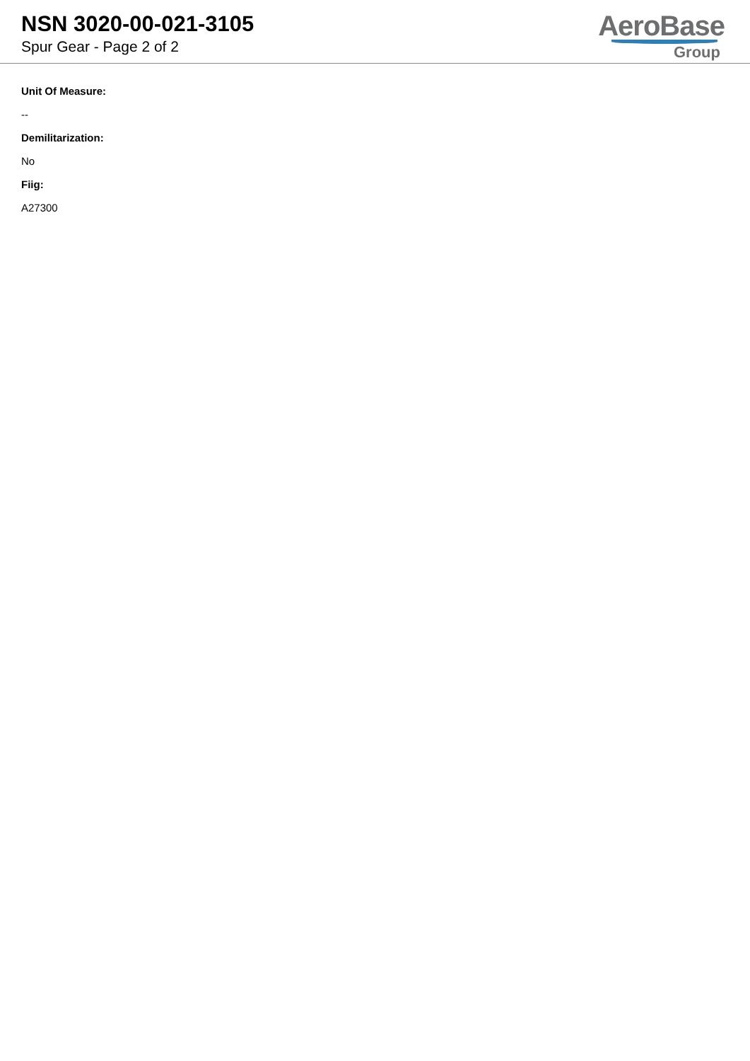NSN 3020-00-021-3105
Spur Gear - Page 2 of 2
AeroBase
Group
Unit Of Measure:
--
Demilitarization:
No
Fiig:
A27300